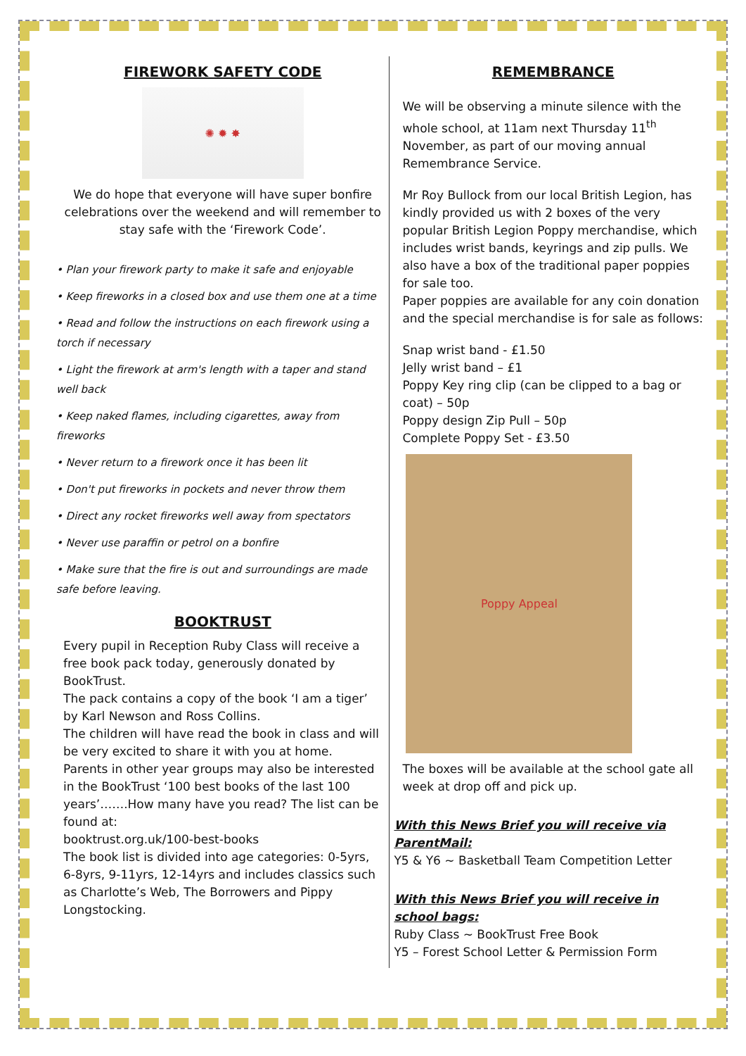FIREWORK SAFETY CODE
✺ ✹ ✸
We do hope that everyone will have super bonfire celebrations over the weekend and will remember to stay safe with the ‘Firework Code’.
• Plan your firework party to make it safe and enjoyable
• Keep fireworks in a closed box and use them one at a time
• Read and follow the instructions on each firework using a torch if necessary
• Light the firework at arm's length with a taper and stand well back
• Keep naked flames, including cigarettes, away from fireworks
• Never return to a firework once it has been lit
• Don't put fireworks in pockets and never throw them
• Direct any rocket fireworks well away from spectators
• Never use paraffin or petrol on a bonfire
• Make sure that the fire is out and surroundings are made safe before leaving.
BOOKTRUST
Every pupil in Reception Ruby Class will receive a free book pack today, generously donated by BookTrust.
The pack contains a copy of the book ‘I am a tiger’ by Karl Newson and Ross Collins.
The children will have read the book in class and will be very excited to share it with you at home.
Parents in other year groups may also be interested in the BookTrust ‘100 best books of the last 100 years’…….How many have you read? The list can be found at:
booktrust.org.uk/100-best-books
The book list is divided into age categories: 0-5yrs, 6-8yrs, 9-11yrs, 12-14yrs and includes classics such as Charlotte’s Web, The Borrowers and Pippy Longstocking.
REMEMBRANCE
We will be observing a minute silence with the whole school, at 11am next Thursday 11<sup>th</sup> November, as part of our moving annual Remembrance Service.
Mr Roy Bullock from our local British Legion, has kindly provided us with 2 boxes of the very popular British Legion Poppy merchandise, which includes wrist bands, keyrings and zip pulls. We also have a box of the traditional paper poppies for sale too.
Paper poppies are available for any coin donation and the special merchandise is for sale as follows:
Snap wrist band - £1.50
Jelly wrist band – £1
Poppy Key ring clip (can be clipped to a bag or coat) – 50p
Poppy design Zip Pull – 50p
Complete Poppy Set - £3.50
Poppy Appeal
The boxes will be available at the school gate all week at drop off and pick up.
With this News Brief you will receive via ParentMail:
Y5 & Y6 ~ Basketball Team Competition Letter
With this News Brief you will receive in school bags:
Ruby Class ~ BookTrust Free Book
Y5 – Forest School Letter & Permission Form